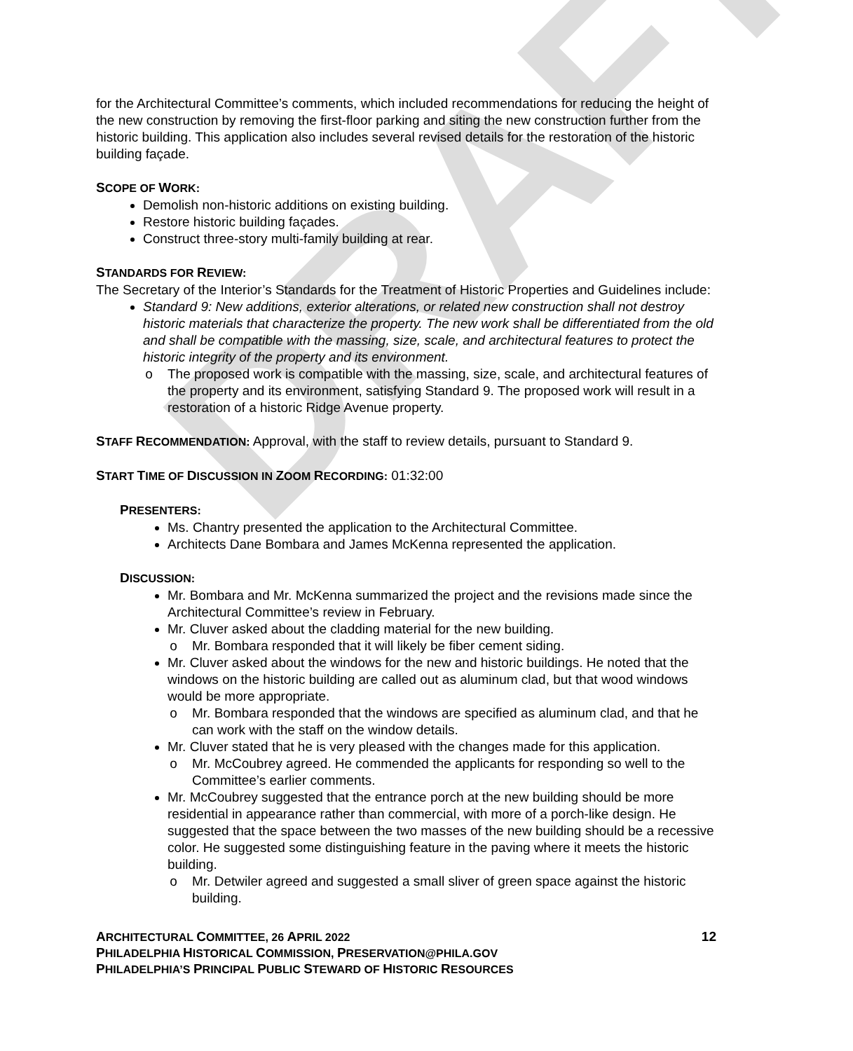DRAFT
for the Architectural Committee’s comments, which included recommendations for reducing the height of the new construction by removing the first-floor parking and siting the new construction further from the historic building. This application also includes several revised details for the restoration of the historic building façade.
SCOPE OF WORK:
Demolish non-historic additions on existing building.
Restore historic building façades.
Construct three-story multi-family building at rear.
STANDARDS FOR REVIEW:
The Secretary of the Interior’s Standards for the Treatment of Historic Properties and Guidelines include:
Standard 9: New additions, exterior alterations, or related new construction shall not destroy historic materials that characterize the property. The new work shall be differentiated from the old and shall be compatible with the massing, size, scale, and architectural features to protect the historic integrity of the property and its environment.
The proposed work is compatible with the massing, size, scale, and architectural features of the property and its environment, satisfying Standard 9. The proposed work will result in a restoration of a historic Ridge Avenue property.
STAFF RECOMMENDATION: Approval, with the staff to review details, pursuant to Standard 9.
START TIME OF DISCUSSION IN ZOOM RECORDING: 01:32:00
PRESENTERS:
Ms. Chantry presented the application to the Architectural Committee.
Architects Dane Bombara and James McKenna represented the application.
DISCUSSION:
Mr. Bombara and Mr. McKenna summarized the project and the revisions made since the Architectural Committee’s review in February.
Mr. Cluver asked about the cladding material for the new building.
Mr. Bombara responded that it will likely be fiber cement siding.
Mr. Cluver asked about the windows for the new and historic buildings. He noted that the windows on the historic building are called out as aluminum clad, but that wood windows would be more appropriate.
Mr. Bombara responded that the windows are specified as aluminum clad, and that he can work with the staff on the window details.
Mr. Cluver stated that he is very pleased with the changes made for this application.
Mr. McCoubrey agreed. He commended the applicants for responding so well to the Committee’s earlier comments.
Mr. McCoubrey suggested that the entrance porch at the new building should be more residential in appearance rather than commercial, with more of a porch-like design. He suggested that the space between the two masses of the new building should be a recessive color. He suggested some distinguishing feature in the paving where it meets the historic building.
Mr. Detwiler agreed and suggested a small sliver of green space against the historic building.
ARCHITECTURAL COMMITTEE, 26 APRIL 2022 12
PHILADELPHIA HISTORICAL COMMISSION, PRESERVATION@PHILA.GOV
PHILADELPHIA’S PRINCIPAL PUBLIC STEWARD OF HISTORIC RESOURCES